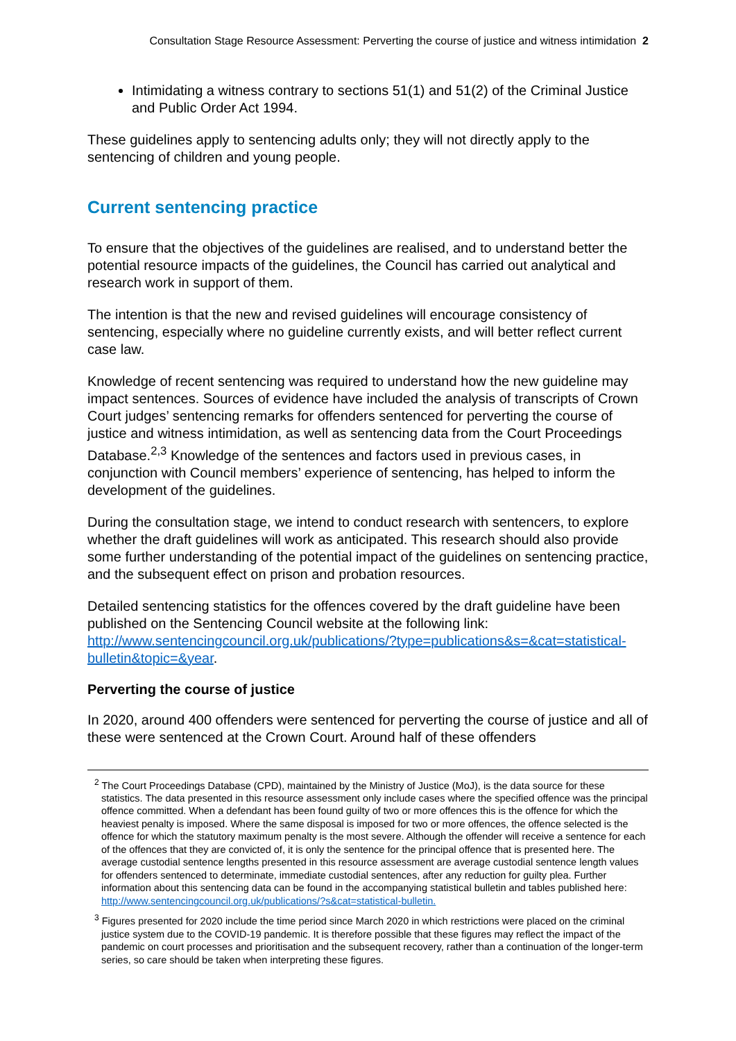Consultation Stage Resource Assessment: Perverting the course of justice and witness intimidation 2
Intimidating a witness contrary to sections 51(1) and 51(2) of the Criminal Justice and Public Order Act 1994.
These guidelines apply to sentencing adults only; they will not directly apply to the sentencing of children and young people.
Current sentencing practice
To ensure that the objectives of the guidelines are realised, and to understand better the potential resource impacts of the guidelines, the Council has carried out analytical and research work in support of them.
The intention is that the new and revised guidelines will encourage consistency of sentencing, especially where no guideline currently exists, and will better reflect current case law.
Knowledge of recent sentencing was required to understand how the new guideline may impact sentences. Sources of evidence have included the analysis of transcripts of Crown Court judges’ sentencing remarks for offenders sentenced for perverting the course of justice and witness intimidation, as well as sentencing data from the Court Proceedings Database.<sup>2,3</sup> Knowledge of the sentences and factors used in previous cases, in conjunction with Council members’ experience of sentencing, has helped to inform the development of the guidelines.
During the consultation stage, we intend to conduct research with sentencers, to explore whether the draft guidelines will work as anticipated. This research should also provide some further understanding of the potential impact of the guidelines on sentencing practice, and the subsequent effect on prison and probation resources.
Detailed sentencing statistics for the offences covered by the draft guideline have been published on the Sentencing Council website at the following link: http://www.sentencingcouncil.org.uk/publications/?type=publications&s=&cat=statistical-bulletin&topic=&year.
Perverting the course of justice
In 2020, around 400 offenders were sentenced for perverting the course of justice and all of these were sentenced at the Crown Court. Around half of these offenders
<sup>2</sup> The Court Proceedings Database (CPD), maintained by the Ministry of Justice (MoJ), is the data source for these statistics. The data presented in this resource assessment only include cases where the specified offence was the principal offence committed. When a defendant has been found guilty of two or more offences this is the offence for which the heaviest penalty is imposed. Where the same disposal is imposed for two or more offences, the offence selected is the offence for which the statutory maximum penalty is the most severe. Although the offender will receive a sentence for each of the offences that they are convicted of, it is only the sentence for the principal offence that is presented here. The average custodial sentence lengths presented in this resource assessment are average custodial sentence length values for offenders sentenced to determinate, immediate custodial sentences, after any reduction for guilty plea. Further information about this sentencing data can be found in the accompanying statistical bulletin and tables published here: http://www.sentencingcouncil.org.uk/publications/?s&cat=statistical-bulletin.
<sup>3</sup> Figures presented for 2020 include the time period since March 2020 in which restrictions were placed on the criminal justice system due to the COVID-19 pandemic. It is therefore possible that these figures may reflect the impact of the pandemic on court processes and prioritisation and the subsequent recovery, rather than a continuation of the longer-term series, so care should be taken when interpreting these figures.